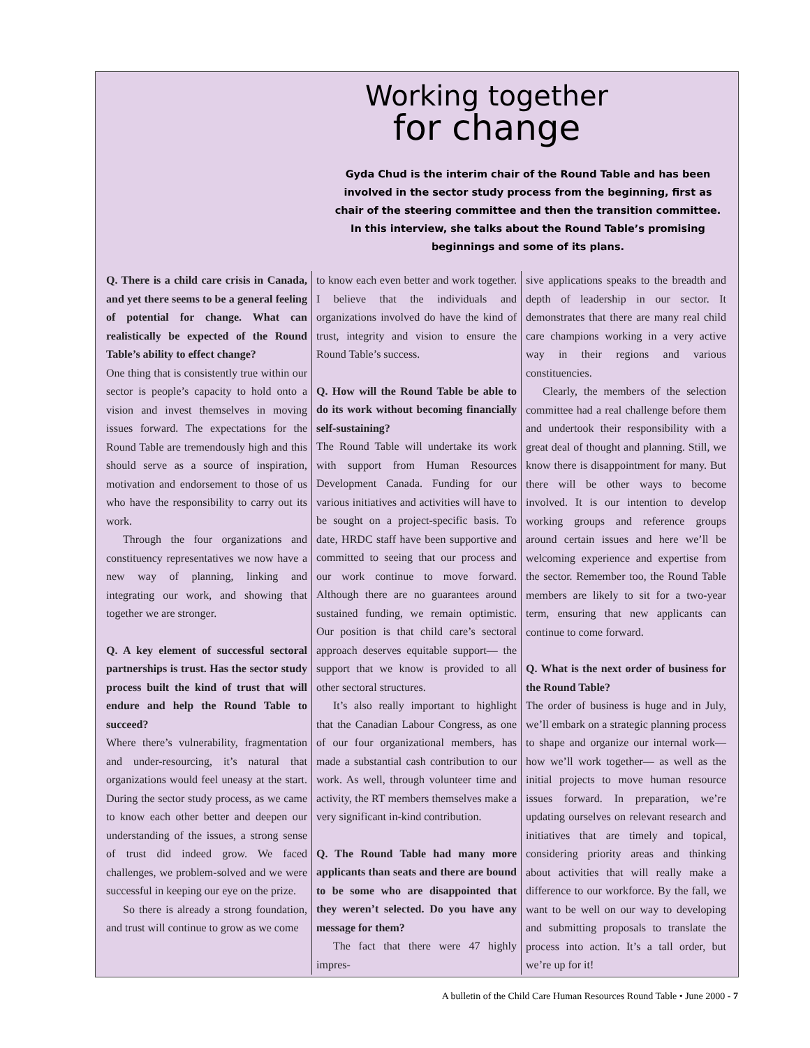Working together
for change
Gyda Chud is the interim chair of the Round Table and has been involved in the sector study process from the beginning, first as chair of the steering committee and then the transition committee. In this interview, she talks about the Round Table’s promising beginnings and some of its plans.
Q. There is a child care crisis in Canada, and yet there seems to be a general feeling of potential for change. What can realistically be expected of the Round Table’s ability to effect change?
One thing that is consistently true within our sector is people’s capacity to hold onto a vision and invest themselves in moving issues forward. The expectations for the Round Table are tremendously high and this should serve as a source of inspiration, motivation and endorsement to those of us who have the responsibility to carry out its work.
Through the four organizations and constituency representatives we now have a new way of planning, linking and integrating our work, and showing that together we are stronger.
Q. A key element of successful sectoral partnerships is trust. Has the sector study process built the kind of trust that will endure and help the Round Table to succeed?
Where there’s vulnerability, fragmentation and under-resourcing, it’s natural that organizations would feel uneasy at the start. During the sector study process, as we came to know each other better and deepen our understanding of the issues, a strong sense of trust did indeed grow. We faced challenges, we problem-solved and we were successful in keeping our eye on the prize.
So there is already a strong foundation, and trust will continue to grow as we come
to know each even better and work together. I believe that the individuals and organizations involved do have the kind of trust, integrity and vision to ensure the Round Table’s success.
Q. How will the Round Table be able to do its work without becoming financially self-sustaining?
The Round Table will undertake its work with support from Human Resources Development Canada. Funding for our various initiatives and activities will have to be sought on a project-specific basis. To date, HRDC staff have been supportive and committed to seeing that our process and our work continue to move forward. Although there are no guarantees around sustained funding, we remain optimistic. Our position is that child care’s sectoral approach deserves equitable support— the support that we know is provided to all other sectoral structures.
It’s also really important to highlight that the Canadian Labour Congress, as one of our four organizational members, has made a substantial cash contribution to our work. As well, through volunteer time and activity, the RT members themselves make a very significant in-kind contribution.
Q. The Round Table had many more applicants than seats and there are bound to be some who are disappointed that they weren’t selected. Do you have any message for them?
The fact that there were 47 highly impres-
sive applications speaks to the breadth and depth of leadership in our sector. It demonstrates that there are many real child care champions working in a very active way in their regions and various constituencies.
Clearly, the members of the selection committee had a real challenge before them and undertook their responsibility with a great deal of thought and planning. Still, we know there is disappointment for many. But there will be other ways to become involved. It is our intention to develop working groups and reference groups around certain issues and here we’ll be welcoming experience and expertise from the sector. Remember too, the Round Table members are likely to sit for a two-year term, ensuring that new applicants can continue to come forward.
Q. What is the next order of business for the Round Table?
The order of business is huge and in July, we’ll embark on a strategic planning process to shape and organize our internal work— how we’ll work together— as well as the initial projects to move human resource issues forward. In preparation, we’re updating ourselves on relevant research and initiatives that are timely and topical, considering priority areas and thinking about activities that will really make a difference to our workforce. By the fall, we want to be well on our way to developing and submitting proposals to translate the process into action. It’s a tall order, but we’re up for it!
A bulletin of the Child Care Human Resources Round Table • June 2000 - 7